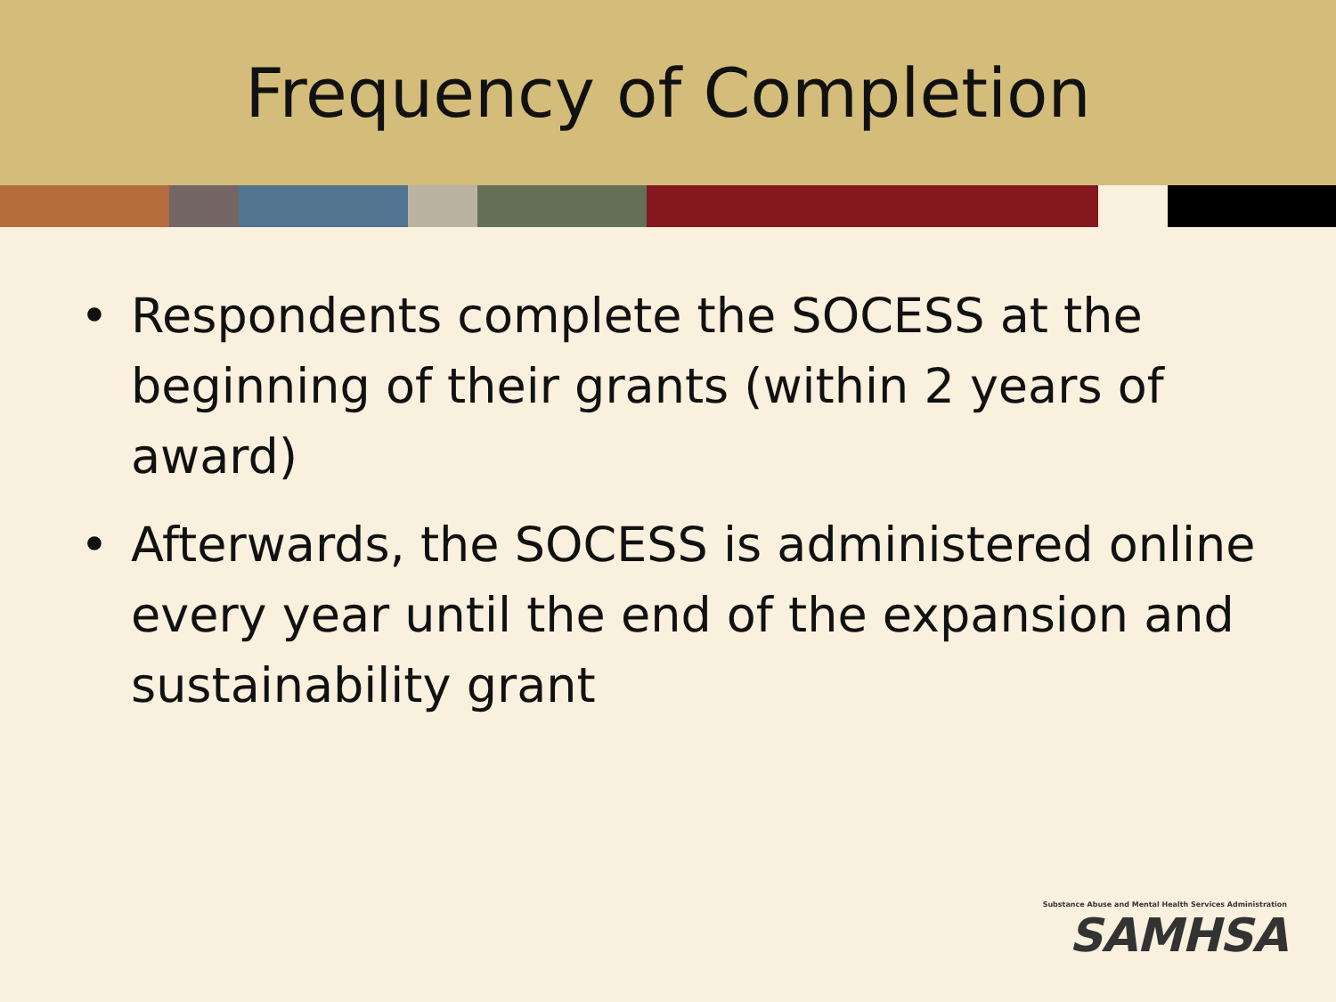Frequency of Completion
• Respondents complete the SOCESS at the beginning of their grants (within 2 years of award)
• Afterwards, the SOCESS is administered online every year until the end of the expansion and sustainability grant
Substance Abuse and Mental Health Services Administration
SAMHSA